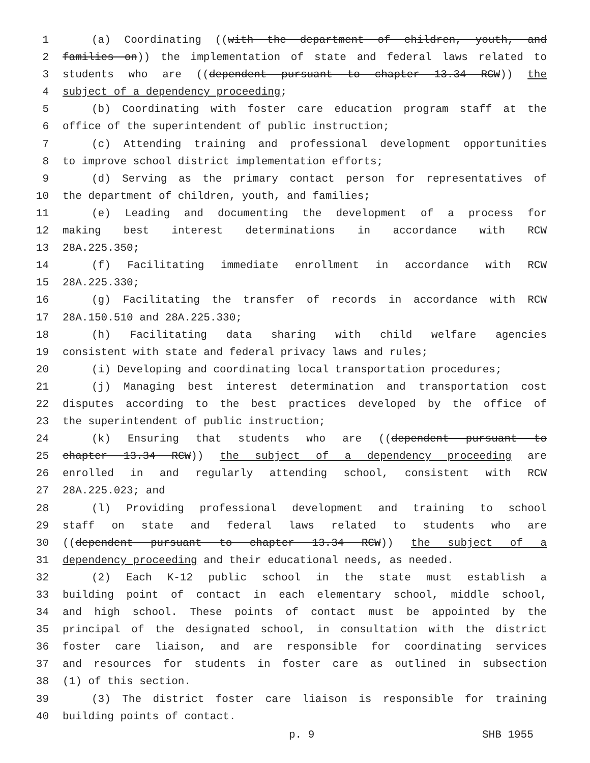1 (a) Coordinating ((with the department of children, youth, and
2 families on)) the implementation of state and federal laws related to
3 students who are ((dependent pursuant to chapter 13.34 RCW)) the
4 subject of a dependency proceeding;
5 (b) Coordinating with foster care education program staff at the
6 office of the superintendent of public instruction;
7 (c) Attending training and professional development opportunities
8 to improve school district implementation efforts;
9 (d) Serving as the primary contact person for representatives of
10 the department of children, youth, and families;
11 (e) Leading and documenting the development of a process for
12 making best interest determinations in accordance with RCW
13 28A.225.350;
14 (f) Facilitating immediate enrollment in accordance with RCW
15 28A.225.330;
16 (g) Facilitating the transfer of records in accordance with RCW
17 28A.150.510 and 28A.225.330;
18 (h) Facilitating data sharing with child welfare agencies
19 consistent with state and federal privacy laws and rules;
20 (i) Developing and coordinating local transportation procedures;
21 (j) Managing best interest determination and transportation cost
22 disputes according to the best practices developed by the office of
23 the superintendent of public instruction;
24 (k) Ensuring that students who are ((dependent pursuant to
25 chapter 13.34 RCW)) the subject of a dependency proceeding are
26 enrolled in and regularly attending school, consistent with RCW
27 28A.225.023; and
28 (l) Providing professional development and training to school
29 staff on state and federal laws related to students who are
30 ((dependent pursuant to chapter 13.34 RCW)) the subject of a
31 dependency proceeding and their educational needs, as needed.
32 (2) Each K-12 public school in the state must establish a
33 building point of contact in each elementary school, middle school,
34 and high school. These points of contact must be appointed by the
35 principal of the designated school, in consultation with the district
36 foster care liaison, and are responsible for coordinating services
37 and resources for students in foster care as outlined in subsection
38 (1) of this section.
39 (3) The district foster care liaison is responsible for training
40 building points of contact.
p. 9 SHB 1955